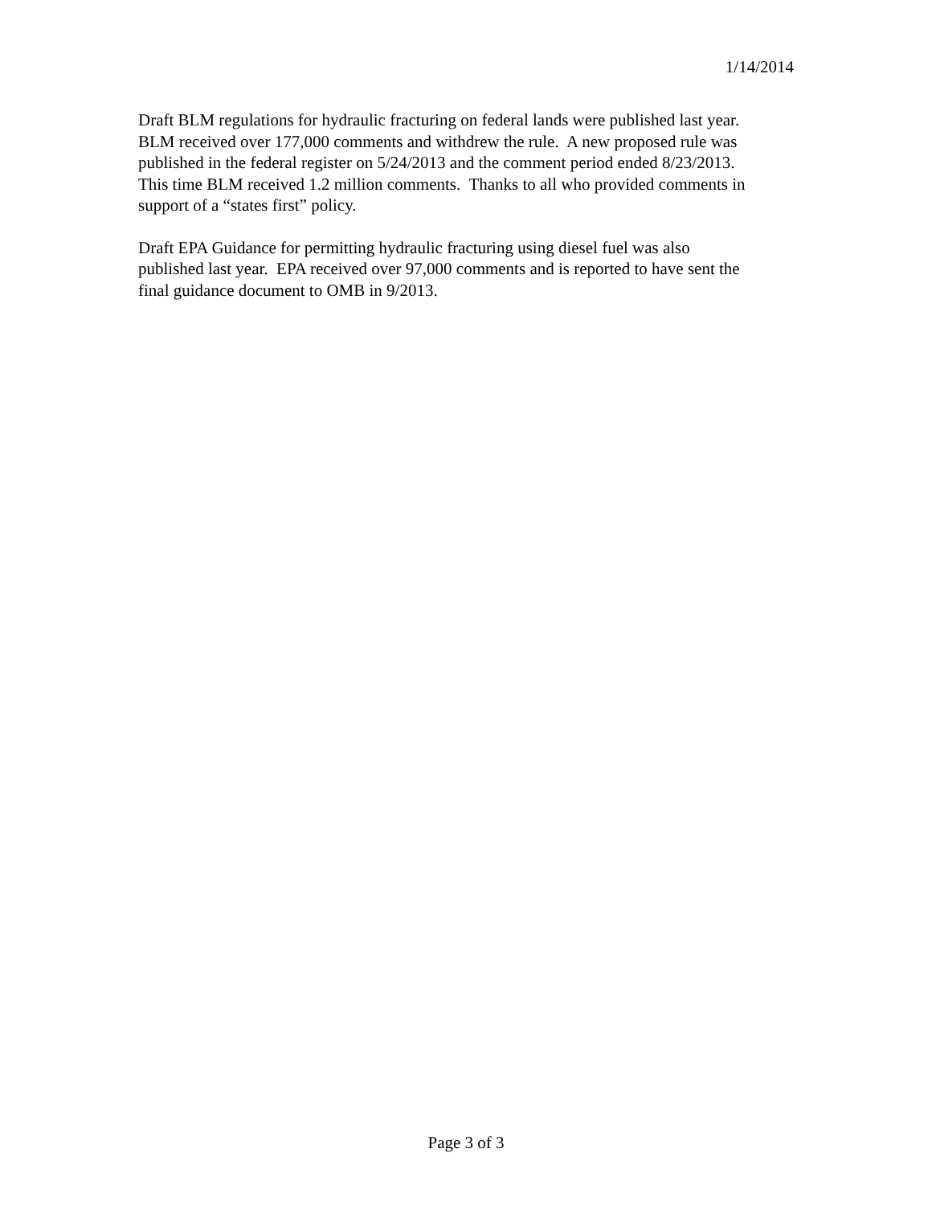1/14/2014
Draft BLM regulations for hydraulic fracturing on federal lands were published last year.
BLM received over 177,000 comments and withdrew the rule. A new proposed rule was
published in the federal register on 5/24/2013 and the comment period ended 8/23/2013.
This time BLM received 1.2 million comments. Thanks to all who provided comments in
support of a “states first” policy.
Draft EPA Guidance for permitting hydraulic fracturing using diesel fuel was also
published last year. EPA received over 97,000 comments and is reported to have sent the
final guidance document to OMB in 9/2013.
Page 3 of 3